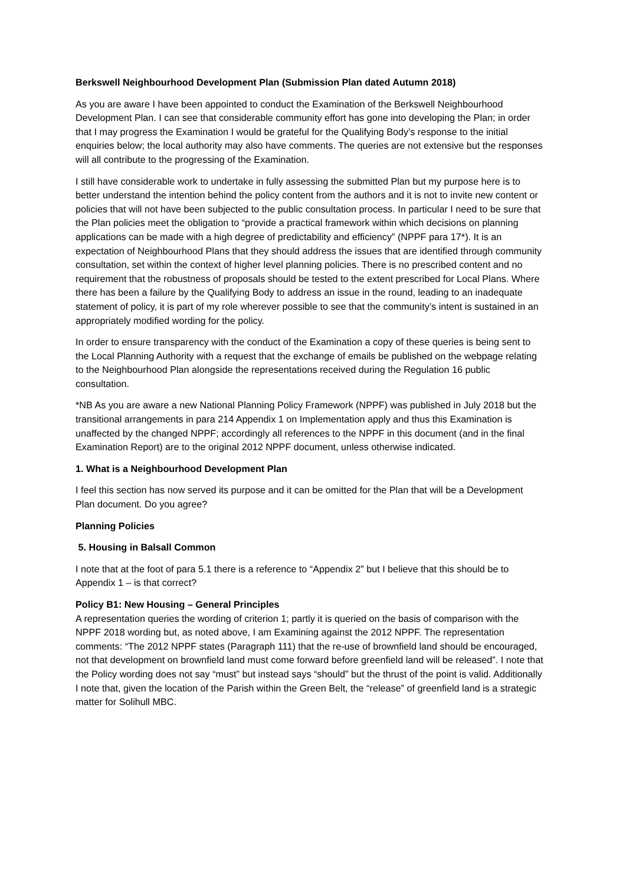Berkswell Neighbourhood Development Plan (Submission Plan dated Autumn 2018)
As you are aware I have been appointed to conduct the Examination of the Berkswell Neighbourhood Development Plan. I can see that considerable community effort has gone into developing the Plan; in order that I may progress the Examination I would be grateful for the Qualifying Body's response to the initial enquiries below; the local authority may also have comments. The queries are not extensive but the responses will all contribute to the progressing of the Examination.
I still have considerable work to undertake in fully assessing the submitted Plan but my purpose here is to better understand the intention behind the policy content from the authors and it is not to invite new content or policies that will not have been subjected to the public consultation process. In particular I need to be sure that the Plan policies meet the obligation to “provide a practical framework within which decisions on planning applications can be made with a high degree of predictability and efficiency” (NPPF para 17*). It is an expectation of Neighbourhood Plans that they should address the issues that are identified through community consultation, set within the context of higher level planning policies. There is no prescribed content and no requirement that the robustness of proposals should be tested to the extent prescribed for Local Plans. Where there has been a failure by the Qualifying Body to address an issue in the round, leading to an inadequate statement of policy, it is part of my role wherever possible to see that the community’s intent is sustained in an appropriately modified wording for the policy.
In order to ensure transparency with the conduct of the Examination a copy of these queries is being sent to the Local Planning Authority with a request that the exchange of emails be published on the webpage relating to the Neighbourhood Plan alongside the representations received during the Regulation 16 public consultation.
*NB As you are aware a new National Planning Policy Framework (NPPF) was published in July 2018 but the transitional arrangements in para 214 Appendix 1 on Implementation apply and thus this Examination is unaffected by the changed NPPF; accordingly all references to the NPPF in this document (and in the final Examination Report) are to the original 2012 NPPF document, unless otherwise indicated.
1. What is a Neighbourhood Development Plan
I feel this section has now served its purpose and it can be omitted for the Plan that will be a Development Plan document. Do you agree?
Planning Policies
5. Housing in Balsall Common
I note that at the foot of para 5.1 there is a reference to “Appendix 2” but I believe that this should be to Appendix 1 – is that correct?
Policy B1: New Housing – General Principles
A representation queries the wording of criterion 1; partly it is queried on the basis of comparison with the NPPF 2018 wording but, as noted above, I am Examining against the 2012 NPPF. The representation comments: “The 2012 NPPF states (Paragraph 111) that the re-use of brownfield land should be encouraged, not that development on brownfield land must come forward before greenfield land will be released”. I note that the Policy wording does not say “must” but instead says “should” but the thrust of the point is valid. Additionally I note that, given the location of the Parish within the Green Belt, the “release” of greenfield land is a strategic matter for Solihull MBC.